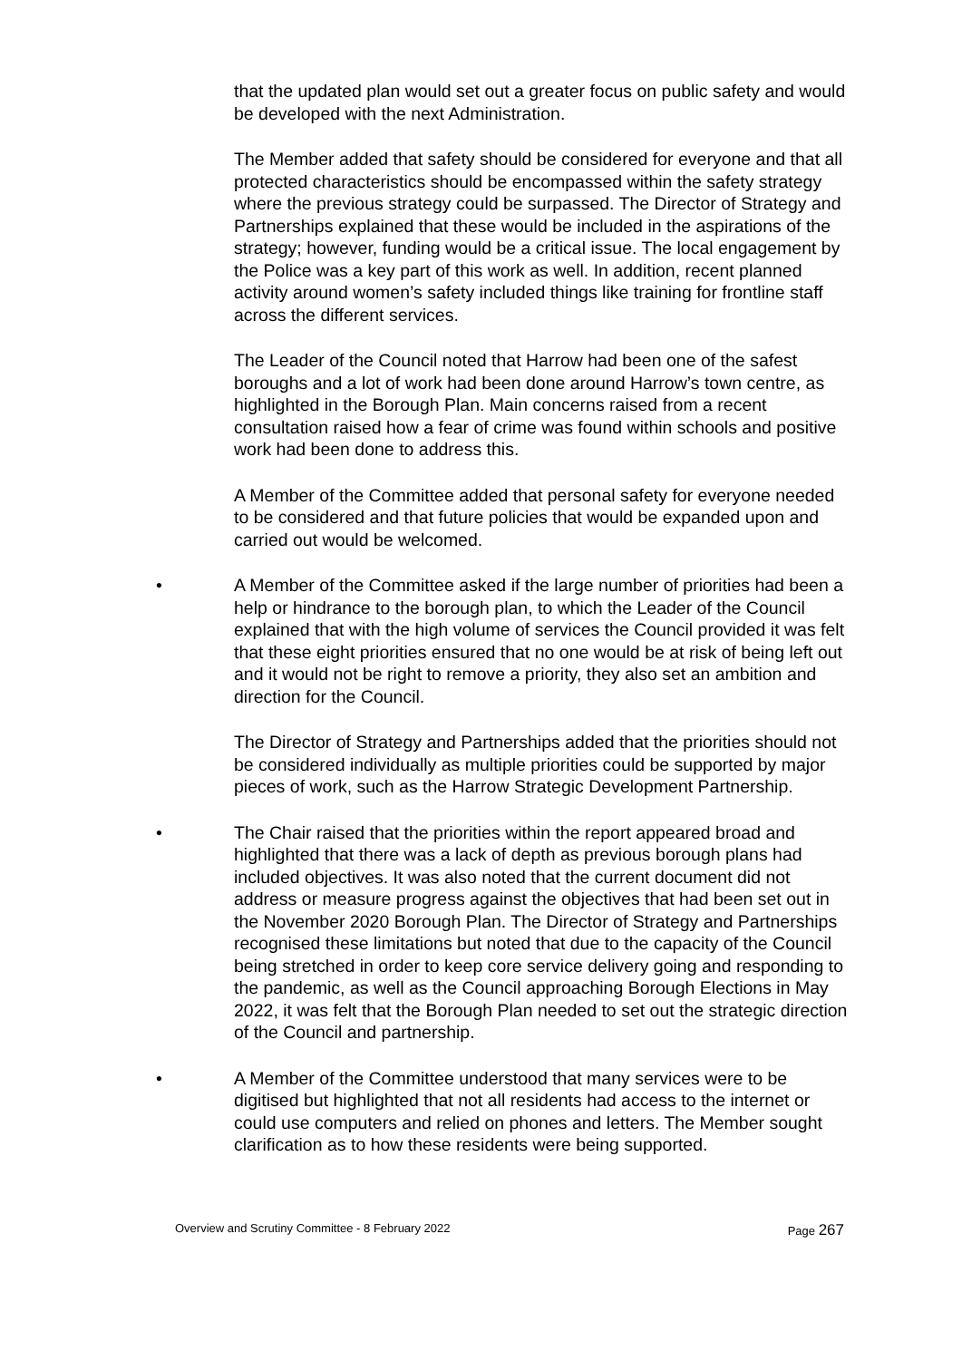that the updated plan would set out a greater focus on public safety and would be developed with the next Administration.
The Member added that safety should be considered for everyone and that all protected characteristics should be encompassed within the safety strategy where the previous strategy could be surpassed. The Director of Strategy and Partnerships explained that these would be included in the aspirations of the strategy; however, funding would be a critical issue. The local engagement by the Police was a key part of this work as well. In addition, recent planned activity around women’s safety included things like training for frontline staff across the different services.
The Leader of the Council noted that Harrow had been one of the safest boroughs and a lot of work had been done around Harrow’s town centre, as highlighted in the Borough Plan. Main concerns raised from a recent consultation raised how a fear of crime was found within schools and positive work had been done to address this.
A Member of the Committee added that personal safety for everyone needed to be considered and that future policies that would be expanded upon and carried out would be welcomed.
• A Member of the Committee asked if the large number of priorities had been a help or hindrance to the borough plan, to which the Leader of the Council explained that with the high volume of services the Council provided it was felt that these eight priorities ensured that no one would be at risk of being left out and it would not be right to remove a priority, they also set an ambition and direction for the Council.
The Director of Strategy and Partnerships added that the priorities should not be considered individually as multiple priorities could be supported by major pieces of work, such as the Harrow Strategic Development Partnership.
• The Chair raised that the priorities within the report appeared broad and highlighted that there was a lack of depth as previous borough plans had included objectives. It was also noted that the current document did not address or measure progress against the objectives that had been set out in the November 2020 Borough Plan. The Director of Strategy and Partnerships recognised these limitations but noted that due to the capacity of the Council being stretched in order to keep core service delivery going and responding to the pandemic, as well as the Council approaching Borough Elections in May 2022, it was felt that the Borough Plan needed to set out the strategic direction of the Council and partnership.
• A Member of the Committee understood that many services were to be digitised but highlighted that not all residents had access to the internet or could use computers and relied on phones and letters. The Member sought clarification as to how these residents were being supported.
Overview and Scrutiny Committee - 8 February 2022 Page 267